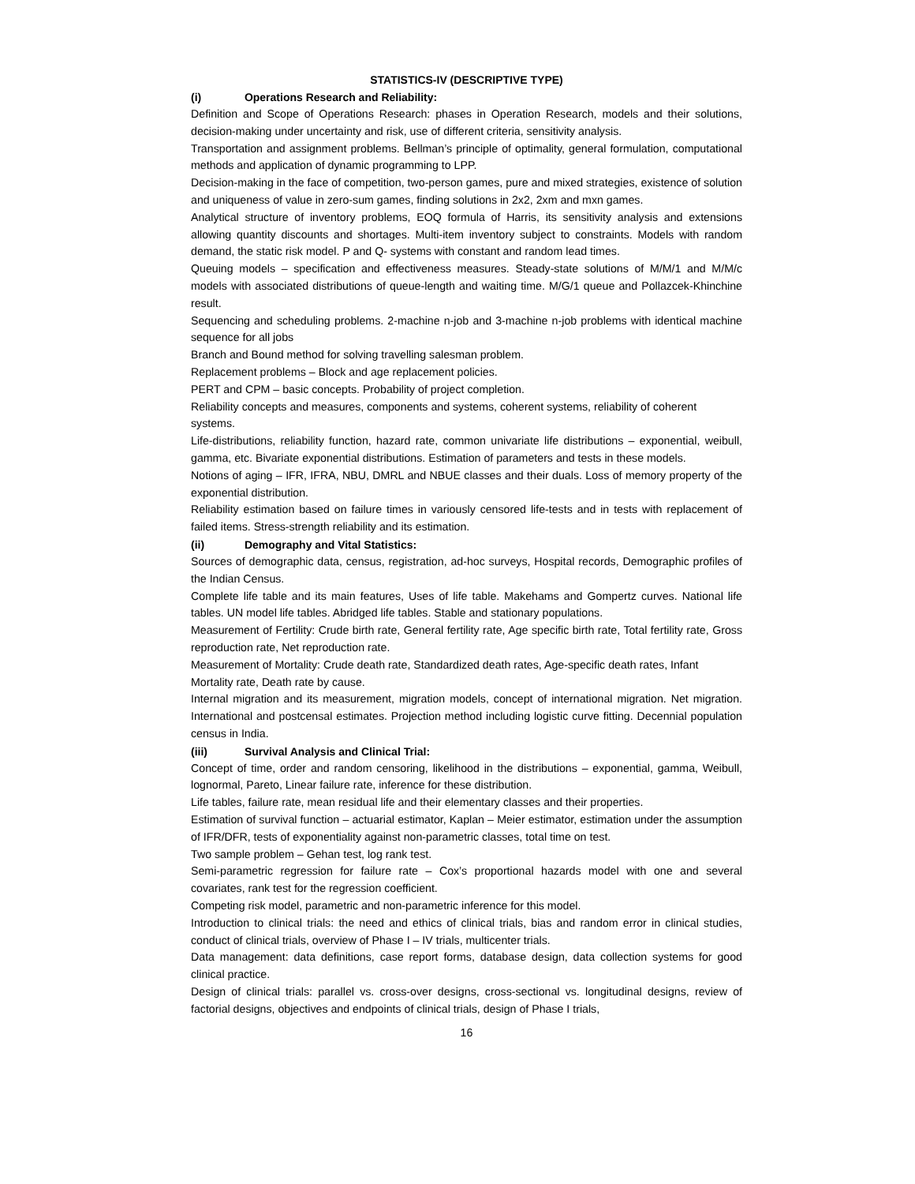STATISTICS-IV (DESCRIPTIVE TYPE)
(i) Operations Research and Reliability:
Definition and Scope of Operations Research: phases in Operation Research, models and their solutions, decision-making under uncertainty and risk, use of different criteria, sensitivity analysis.
Transportation and assignment problems. Bellman’s principle of optimality, general formulation, computational methods and application of dynamic programming to LPP.
Decision-making in the face of competition, two-person games, pure and mixed strategies, existence of solution and uniqueness of value in zero-sum games, finding solutions in 2x2, 2xm and mxn games.
Analytical structure of inventory problems, EOQ formula of Harris, its sensitivity analysis and extensions allowing quantity discounts and shortages. Multi-item inventory subject to constraints. Models with random demand, the static risk model. P and Q- systems with constant and random lead times.
Queuing models – specification and effectiveness measures. Steady-state solutions of M/M/1 and M/M/c models with associated distributions of queue-length and waiting time. M/G/1 queue and Pollazcek-Khinchine result.
Sequencing and scheduling problems. 2-machine n-job and 3-machine n-job problems with identical machine sequence for all jobs
Branch and Bound method for solving travelling salesman problem.
Replacement problems – Block and age replacement policies.
PERT and CPM – basic concepts. Probability of project completion.
Reliability concepts and measures, components and systems, coherent systems, reliability of coherent systems.
Life-distributions, reliability function, hazard rate, common univariate life distributions – exponential, weibull, gamma, etc. Bivariate exponential distributions. Estimation of parameters and tests in these models.
Notions of aging – IFR, IFRA, NBU, DMRL and NBUE classes and their duals. Loss of memory property of the exponential distribution.
Reliability estimation based on failure times in variously censored life-tests and in tests with replacement of failed items. Stress-strength reliability and its estimation.
(ii) Demography and Vital Statistics:
Sources of demographic data, census, registration, ad-hoc surveys, Hospital records, Demographic profiles of the Indian Census.
Complete life table and its main features, Uses of life table. Makehams and Gompertz curves. National life tables. UN model life tables. Abridged life tables. Stable and stationary populations.
Measurement of Fertility: Crude birth rate, General fertility rate, Age specific birth rate, Total fertility rate, Gross reproduction rate, Net reproduction rate.
Measurement of Mortality: Crude death rate, Standardized death rates, Age-specific death rates, Infant Mortality rate, Death rate by cause.
Internal migration and its measurement, migration models, concept of international migration. Net migration. International and postcensal estimates. Projection method including logistic curve fitting. Decennial population census in India.
(iii) Survival Analysis and Clinical Trial:
Concept of time, order and random censoring, likelihood in the distributions – exponential, gamma, Weibull, lognormal, Pareto, Linear failure rate, inference for these distribution.
Life tables, failure rate, mean residual life and their elementary classes and their properties.
Estimation of survival function – actuarial estimator, Kaplan – Meier estimator, estimation under the assumption of IFR/DFR, tests of exponentiality against non-parametric classes, total time on test.
Two sample problem – Gehan test, log rank test.
Semi-parametric regression for failure rate – Cox’s proportional hazards model with one and several covariates, rank test for the regression coefficient.
Competing risk model, parametric and non-parametric inference for this model.
Introduction to clinical trials: the need and ethics of clinical trials, bias and random error in clinical studies, conduct of clinical trials, overview of Phase I – IV trials, multicenter trials.
Data management: data definitions, case report forms, database design, data collection systems for good clinical practice.
Design of clinical trials: parallel vs. cross-over designs, cross-sectional vs. longitudinal designs, review of factorial designs, objectives and endpoints of clinical trials, design of Phase I trials,
16